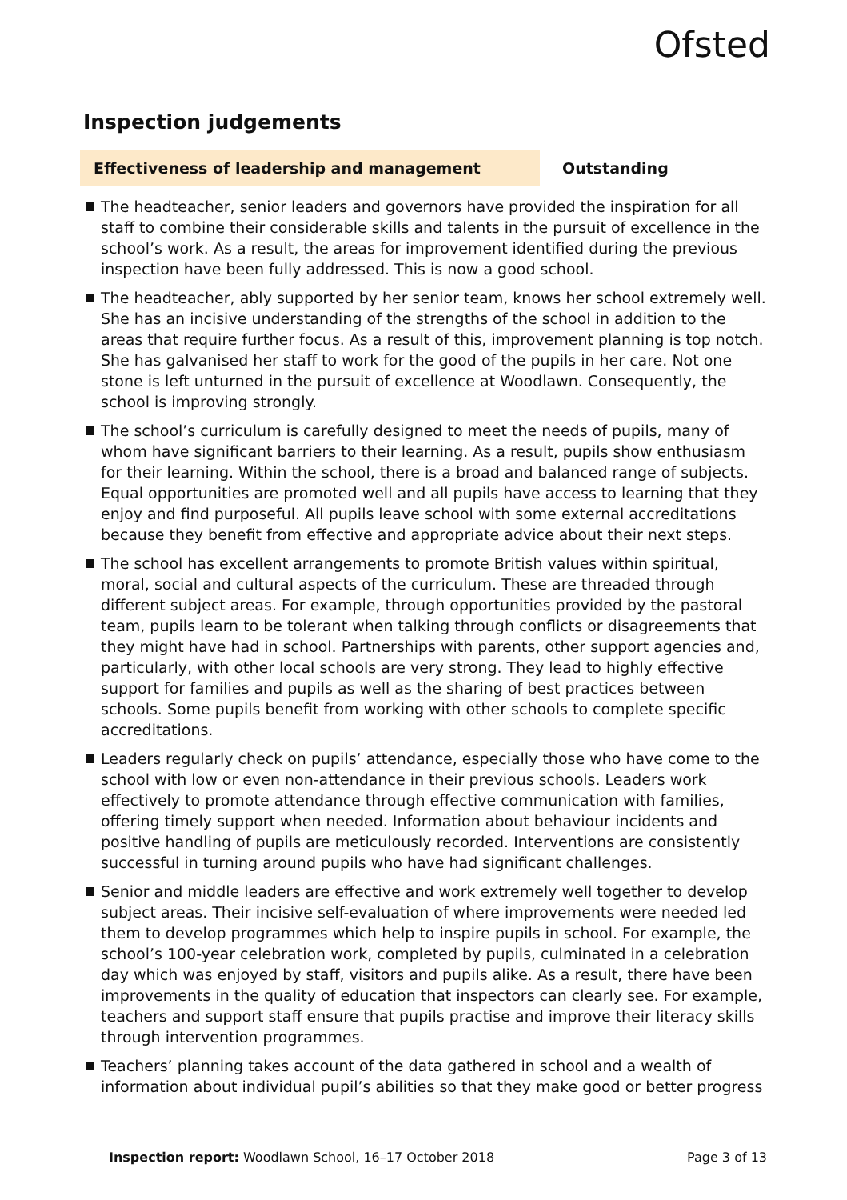Ofsted
Inspection judgements
Effectiveness of leadership and management
Outstanding
The headteacher, senior leaders and governors have provided the inspiration for all staff to combine their considerable skills and talents in the pursuit of excellence in the school’s work. As a result, the areas for improvement identified during the previous inspection have been fully addressed. This is now a good school.
The headteacher, ably supported by her senior team, knows her school extremely well. She has an incisive understanding of the strengths of the school in addition to the areas that require further focus. As a result of this, improvement planning is top notch. She has galvanised her staff to work for the good of the pupils in her care. Not one stone is left unturned in the pursuit of excellence at Woodlawn. Consequently, the school is improving strongly.
The school’s curriculum is carefully designed to meet the needs of pupils, many of whom have significant barriers to their learning. As a result, pupils show enthusiasm for their learning. Within the school, there is a broad and balanced range of subjects. Equal opportunities are promoted well and all pupils have access to learning that they enjoy and find purposeful. All pupils leave school with some external accreditations because they benefit from effective and appropriate advice about their next steps.
The school has excellent arrangements to promote British values within spiritual, moral, social and cultural aspects of the curriculum. These are threaded through different subject areas. For example, through opportunities provided by the pastoral team, pupils learn to be tolerant when talking through conflicts or disagreements that they might have had in school. Partnerships with parents, other support agencies and, particularly, with other local schools are very strong. They lead to highly effective support for families and pupils as well as the sharing of best practices between schools. Some pupils benefit from working with other schools to complete specific accreditations.
Leaders regularly check on pupils’ attendance, especially those who have come to the school with low or even non-attendance in their previous schools. Leaders work effectively to promote attendance through effective communication with families, offering timely support when needed. Information about behaviour incidents and positive handling of pupils are meticulously recorded. Interventions are consistently successful in turning around pupils who have had significant challenges.
Senior and middle leaders are effective and work extremely well together to develop subject areas. Their incisive self-evaluation of where improvements were needed led them to develop programmes which help to inspire pupils in school. For example, the school’s 100-year celebration work, completed by pupils, culminated in a celebration day which was enjoyed by staff, visitors and pupils alike. As a result, there have been improvements in the quality of education that inspectors can clearly see. For example, teachers and support staff ensure that pupils practise and improve their literacy skills through intervention programmes.
Teachers’ planning takes account of the data gathered in school and a wealth of information about individual pupil’s abilities so that they make good or better progress
Inspection report: Woodlawn School, 16–17 October 2018 Page 3 of 13